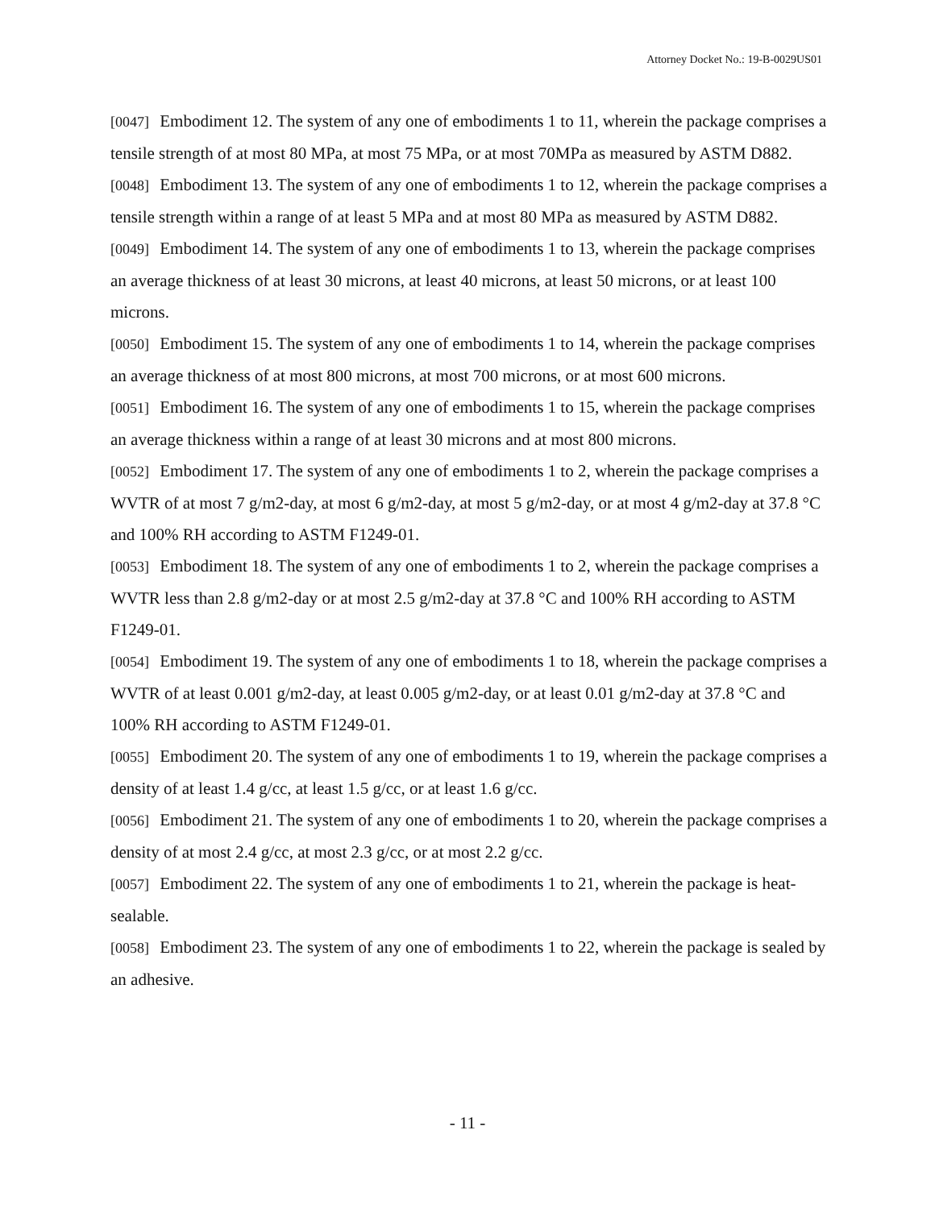Attorney Docket No.: 19-B-0029US01
[0047] Embodiment 12. The system of any one of embodiments 1 to 11, wherein the package comprises a tensile strength of at most 80 MPa, at most 75 MPa, or at most 70MPa as measured by ASTM D882.
[0048] Embodiment 13. The system of any one of embodiments 1 to 12, wherein the package comprises a tensile strength within a range of at least 5 MPa and at most 80 MPa as measured by ASTM D882.
[0049] Embodiment 14. The system of any one of embodiments 1 to 13, wherein the package comprises an average thickness of at least 30 microns, at least 40 microns, at least 50 microns, or at least 100 microns.
[0050] Embodiment 15. The system of any one of embodiments 1 to 14, wherein the package comprises an average thickness of at most 800 microns, at most 700 microns, or at most 600 microns.
[0051] Embodiment 16. The system of any one of embodiments 1 to 15, wherein the package comprises an average thickness within a range of at least 30 microns and at most 800 microns.
[0052] Embodiment 17. The system of any one of embodiments 1 to 2, wherein the package comprises a WVTR of at most 7 g/m2-day, at most 6 g/m2-day, at most 5 g/m2-day, or at most 4 g/m2-day at 37.8 °C and 100% RH according to ASTM F1249-01.
[0053] Embodiment 18. The system of any one of embodiments 1 to 2, wherein the package comprises a WVTR less than 2.8 g/m2-day or at most 2.5 g/m2-day at 37.8 °C and 100% RH according to ASTM F1249-01.
[0054] Embodiment 19. The system of any one of embodiments 1 to 18, wherein the package comprises a WVTR of at least 0.001 g/m2-day, at least 0.005 g/m2-day, or at least 0.01 g/m2-day at 37.8 °C and 100% RH according to ASTM F1249-01.
[0055] Embodiment 20. The system of any one of embodiments 1 to 19, wherein the package comprises a density of at least 1.4 g/cc, at least 1.5 g/cc, or at least 1.6 g/cc.
[0056] Embodiment 21. The system of any one of embodiments 1 to 20, wherein the package comprises a density of at most 2.4 g/cc, at most 2.3 g/cc, or at most 2.2 g/cc.
[0057] Embodiment 22. The system of any one of embodiments 1 to 21, wherein the package is heat-sealable.
[0058] Embodiment 23. The system of any one of embodiments 1 to 22, wherein the package is sealed by an adhesive.
- 11 -